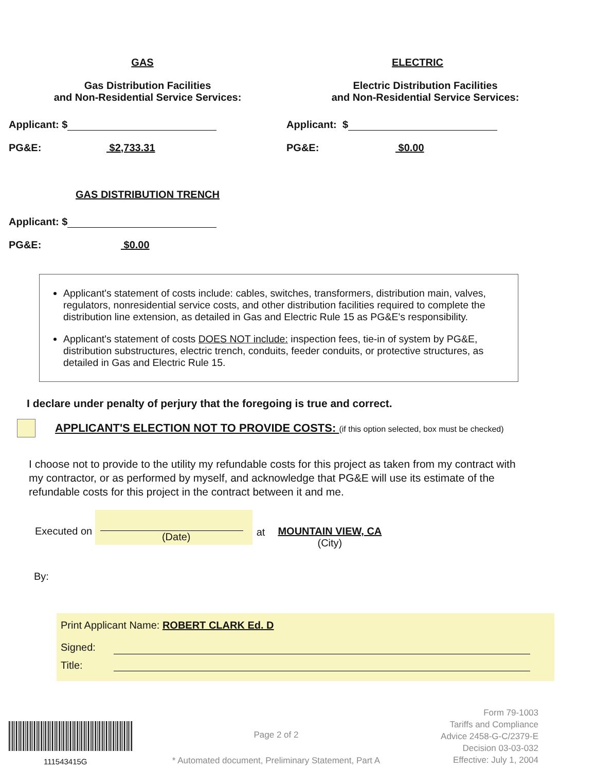GAS
Gas Distribution Facilities
and Non-Residential Service Services:
Applicant: $
PG&E: $2,733.31
GAS DISTRIBUTION TRENCH
Applicant: $
PG&E: $0.00
ELECTRIC
Electric Distribution Facilities
and Non-Residential Service Services:
Applicant: $
PG&E: $0.00
Applicant's statement of costs include: cables, switches, transformers, distribution main, valves, regulators, nonresidential service costs, and other distribution facilities required to complete the distribution line extension, as detailed in Gas and Electric Rule 15 as PG&E's responsibility.
Applicant's statement of costs DOES NOT include: inspection fees, tie-in of system by PG&E, distribution substructures, electric trench, conduits, feeder conduits, or protective structures, as detailed in Gas and Electric Rule 15.
I declare under penalty of perjury that the foregoing is true and correct.
APPLICANT'S ELECTION NOT TO PROVIDE COSTS: (if this option selected, box must be checked)
I choose not to provide to the utility my refundable costs for this project as taken from my contract with my contractor, or as performed by myself, and acknowledge that PG&E will use its estimate of the refundable costs for this project in the contract between it and me.
Executed on
(Date)
at MOUNTAIN VIEW, CA
(City)
By:
Print Applicant Name: ROBERT CLARK Ed. D
Signed:
Title:
111543415G
Page 2 of 2
* Automated document, Preliminary Statement, Part A
Form 79-1003
Tariffs and Compliance
Advice 2458-G-C/2379-E
Decision 03-03-032
Effective: July 1, 2004